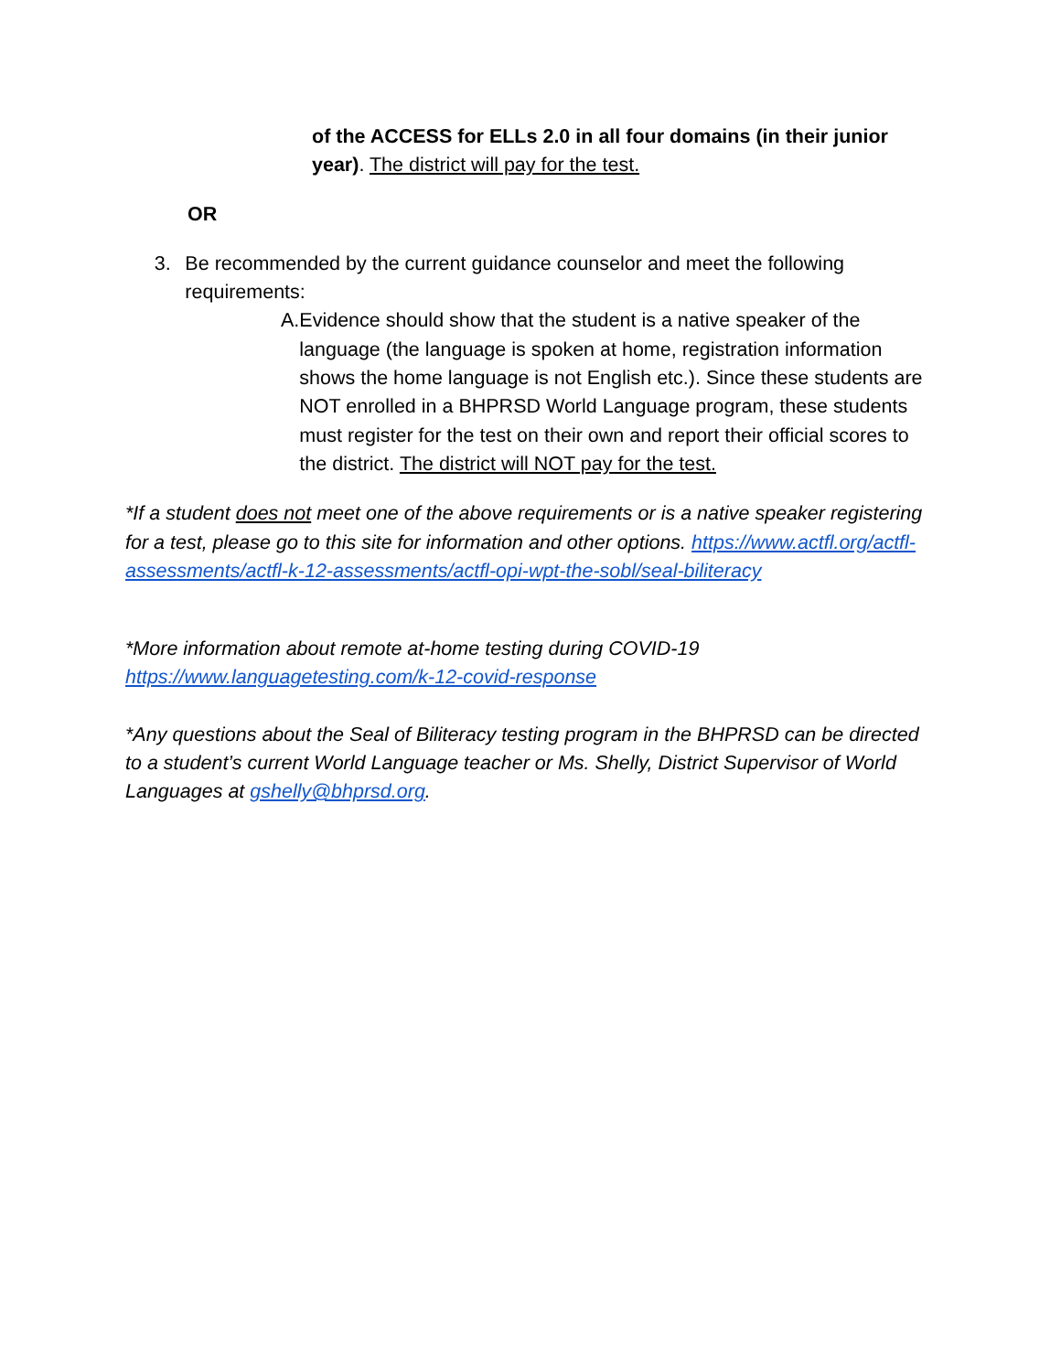of the ACCESS for ELLs 2.0 in all four domains (in their junior year). The district will pay for the test.
OR
3. Be recommended by the current guidance counselor and meet the following requirements:
A. Evidence should show that the student is a native speaker of the language (the language is spoken at home, registration information shows the home language is not English etc.). Since these students are NOT enrolled in a BHPRSD World Language program, these students must register for the test on their own and report their official scores to the district. The district will NOT pay for the test.
*If a student does not meet one of the above requirements or is a native speaker registering for a test, please go to this site for information and other options. https://www.actfl.org/actfl-assessments/actfl-k-12-assessments/actfl-opi-wpt-the-sobl/seal-biliteracy
*More information about remote at-home testing during COVID-19 https://www.languagetesting.com/k-12-covid-response
*Any questions about the Seal of Biliteracy testing program in the BHPRSD can be directed to a student’s current World Language teacher or Ms. Shelly, District Supervisor of World Languages at gshelly@bhprsd.org.